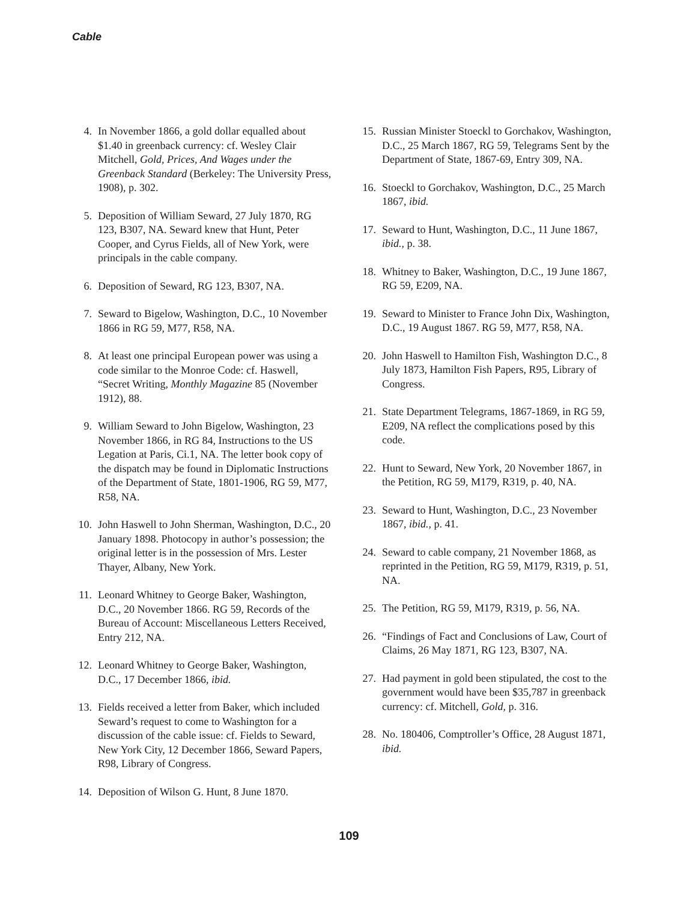Cable
4. In November 1866, a gold dollar equalled about $1.40 in greenback currency: cf. Wesley Clair Mitchell, Gold, Prices, And Wages under the Greenback Standard (Berkeley: The University Press, 1908), p. 302.
5. Deposition of William Seward, 27 July 1870, RG 123, B307, NA. Seward knew that Hunt, Peter Cooper, and Cyrus Fields, all of New York, were principals in the cable company.
6. Deposition of Seward, RG 123, B307, NA.
7. Seward to Bigelow, Washington, D.C., 10 November 1866 in RG 59, M77, R58, NA.
8. At least one principal European power was using a code similar to the Monroe Code: cf. Haswell, “Secret Writing, Monthly Magazine 85 (November 1912), 88.
9. William Seward to John Bigelow, Washington, 23 November 1866, in RG 84, Instructions to the US Legation at Paris, Ci.1, NA. The letter book copy of the dispatch may be found in Diplomatic Instructions of the Department of State, 1801-1906, RG 59, M77, R58, NA.
10. John Haswell to John Sherman, Washington, D.C., 20 January 1898. Photocopy in author’s possession; the original letter is in the possession of Mrs. Lester Thayer, Albany, New York.
11. Leonard Whitney to George Baker, Washington, D.C., 20 November 1866. RG 59, Records of the Bureau of Account: Miscellaneous Letters Received, Entry 212, NA.
12. Leonard Whitney to George Baker, Washington, D.C., 17 December 1866, ibid.
13. Fields received a letter from Baker, which included Seward’s request to come to Washington for a discussion of the cable issue: cf. Fields to Seward, New York City, 12 December 1866, Seward Papers, R98, Library of Congress.
14. Deposition of Wilson G. Hunt, 8 June 1870.
15. Russian Minister Stoeckl to Gorchakov, Washington, D.C., 25 March 1867, RG 59, Telegrams Sent by the Department of State, 1867-69, Entry 309, NA.
16. Stoeckl to Gorchakov, Washington, D.C., 25 March 1867, ibid.
17. Seward to Hunt, Washington, D.C., 11 June 1867, ibid., p. 38.
18. Whitney to Baker, Washington, D.C., 19 June 1867, RG 59, E209, NA.
19. Seward to Minister to France John Dix, Washington, D.C., 19 August 1867. RG 59, M77, R58, NA.
20. John Haswell to Hamilton Fish, Washington D.C., 8 July 1873, Hamilton Fish Papers, R95, Library of Congress.
21. State Department Telegrams, 1867-1869, in RG 59, E209, NA reflect the complications posed by this code.
22. Hunt to Seward, New York, 20 November 1867, in the Petition, RG 59, M179, R319, p. 40, NA.
23. Seward to Hunt, Washington, D.C., 23 November 1867, ibid., p. 41.
24. Seward to cable company, 21 November 1868, as reprinted in the Petition, RG 59, M179, R319, p. 51, NA.
25. The Petition, RG 59, M179, R319, p. 56, NA.
26. “Findings of Fact and Conclusions of Law, Court of Claims, 26 May 1871, RG 123, B307, NA.
27. Had payment in gold been stipulated, the cost to the government would have been $35,787 in greenback currency: cf. Mitchell, Gold, p. 316.
28. No. 180406, Comptroller’s Office, 28 August 1871, ibid.
109